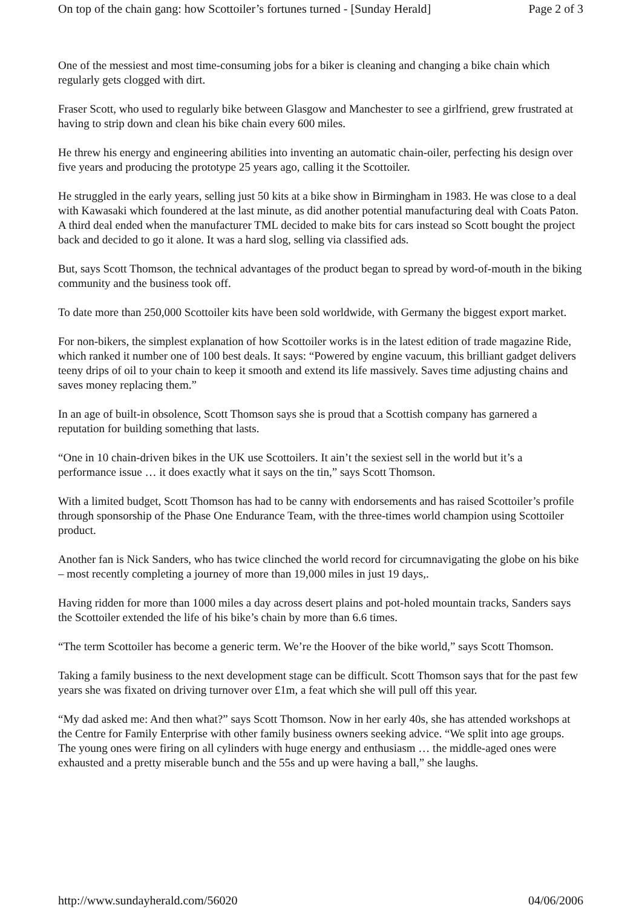On top of the chain gang: how Scottoiler’s fortunes turned - [Sunday Herald] Page 2 of 3
One of the messiest and most time-consuming jobs for a biker is cleaning and changing a bike chain which regularly gets clogged with dirt.
Fraser Scott, who used to regularly bike between Glasgow and Manchester to see a girlfriend, grew frustrated at having to strip down and clean his bike chain every 600 miles.
He threw his energy and engineering abilities into inventing an automatic chain-oiler, perfecting his design over five years and producing the prototype 25 years ago, calling it the Scottoiler.
He struggled in the early years, selling just 50 kits at a bike show in Birmingham in 1983. He was close to a deal with Kawasaki which foundered at the last minute, as did another potential manufacturing deal with Coats Paton. A third deal ended when the manufacturer TML decided to make bits for cars instead so Scott bought the project back and decided to go it alone. It was a hard slog, selling via classified ads.
But, says Scott Thomson, the technical advantages of the product began to spread by word-of-mouth in the biking community and the business took off.
To date more than 250,000 Scottoiler kits have been sold worldwide, with Germany the biggest export market.
For non-bikers, the simplest explanation of how Scottoiler works is in the latest edition of trade magazine Ride, which ranked it number one of 100 best deals. It says: “Powered by engine vacuum, this brilliant gadget delivers teeny drips of oil to your chain to keep it smooth and extend its life massively. Saves time adjusting chains and saves money replacing them.”
In an age of built-in obsolence, Scott Thomson says she is proud that a Scottish company has garnered a reputation for building something that lasts.
“One in 10 chain-driven bikes in the UK use Scottoilers. It ain’t the sexiest sell in the world but it’s a performance issue … it does exactly what it says on the tin,” says Scott Thomson.
With a limited budget, Scott Thomson has had to be canny with endorsements and has raised Scottoiler’s profile through sponsorship of the Phase One Endurance Team, with the three-times world champion using Scottoiler product.
Another fan is Nick Sanders, who has twice clinched the world record for circumnavigating the globe on his bike – most recently completing a journey of more than 19,000 miles in just 19 days,.
Having ridden for more than 1000 miles a day across desert plains and pot-holed mountain tracks, Sanders says the Scottoiler extended the life of his bike’s chain by more than 6.6 times.
“The term Scottoiler has become a generic term. We’re the Hoover of the bike world,” says Scott Thomson.
Taking a family business to the next development stage can be difficult. Scott Thomson says that for the past few years she was fixated on driving turnover over £1m, a feat which she will pull off this year.
“My dad asked me: And then what?” says Scott Thomson. Now in her early 40s, she has attended workshops at the Centre for Family Enterprise with other family business owners seeking advice. “We split into age groups. The young ones were firing on all cylinders with huge energy and enthusiasm … the middle-aged ones were exhausted and a pretty miserable bunch and the 55s and up were having a ball,” she laughs.
http://www.sundayherald.com/56020 04/06/2006